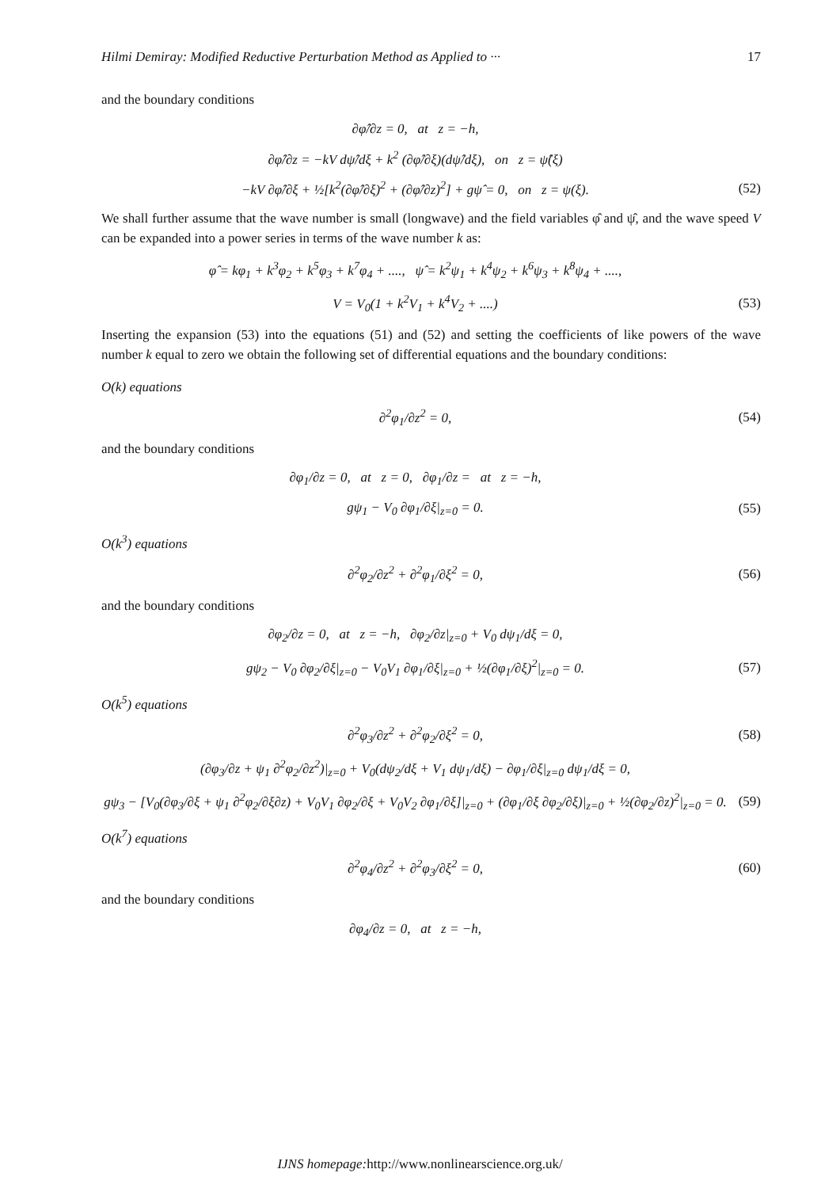Hilmi Demiray: Modified Reductive Perturbation Method as Applied to ··· 17
and the boundary conditions
∂φ̂/∂z = 0, at z = −h,
∂φ̂/∂z = −kV dψ̂/dξ + k<sup>2</sup> (∂φ̂/∂ξ)(dψ̂/dξ), on z = ψ̂(ξ)
−kV ∂φ̂/∂ξ + ½[k<sup>2</sup>(∂φ̂/∂ξ)<sup>2</sup> + (∂φ̂/∂z)<sup>2</sup>] + gψ̂ = 0, on z = ψ(ξ).
(52)
We shall further assume that the wave number is small (longwave) and the field variables φ̂ and ψ̂, and the wave speed V can be expanded into a power series in terms of the wave number k as:
φ̂ = kφ<sub>1</sub> + k<sup>3</sup>φ<sub>2</sub> + k<sup>5</sup>φ<sub>3</sub> + k<sup>7</sup>φ<sub>4</sub> + ...., ψ̂ = k<sup>2</sup>ψ<sub>1</sub> + k<sup>4</sup>ψ<sub>2</sub> + k<sup>6</sup>ψ<sub>3</sub> + k<sup>8</sup>ψ<sub>4</sub> + ....,
V = V<sub>0</sub>(1 + k<sup>2</sup>V<sub>1</sub> + k<sup>4</sup>V<sub>2</sub> + ....)
(53)
Inserting the expansion (53) into the equations (51) and (52) and setting the coefficients of like powers of the wave number k equal to zero we obtain the following set of differential equations and the boundary conditions:
O(k) equations
∂<sup>2</sup>φ<sub>1</sub>/∂z<sup>2</sup> = 0,
(54)
and the boundary conditions
∂φ<sub>1</sub>/∂z = 0, at z = 0, ∂φ<sub>1</sub>/∂z = at z = −h,
gψ<sub>1</sub> − V<sub>0</sub> ∂φ<sub>1</sub>/∂ξ|<sub>z=0</sub> = 0.
(55)
O(k<sup>3</sup>) equations
∂<sup>2</sup>φ<sub>2</sub>/∂z<sup>2</sup> + ∂<sup>2</sup>φ<sub>1</sub>/∂ξ<sup>2</sup> = 0,
(56)
and the boundary conditions
∂φ<sub>2</sub>/∂z = 0, at z = −h, ∂φ<sub>2</sub>/∂z|<sub>z=0</sub> + V<sub>0</sub> dψ<sub>1</sub>/dξ = 0,
gψ<sub>2</sub> − V<sub>0</sub> ∂φ<sub>2</sub>/∂ξ|<sub>z=0</sub> − V<sub>0</sub>V<sub>1</sub> ∂φ<sub>1</sub>/∂ξ|<sub>z=0</sub> + ½(∂φ<sub>1</sub>/∂ξ)<sup>2</sup>|<sub>z=0</sub> = 0.
(57)
O(k<sup>5</sup>) equations
∂<sup>2</sup>φ<sub>3</sub>/∂z<sup>2</sup> + ∂<sup>2</sup>φ<sub>2</sub>/∂ξ<sup>2</sup> = 0,
(58)
(∂φ<sub>3</sub>/∂z + ψ<sub>1</sub> ∂<sup>2</sup>φ<sub>2</sub>/∂z<sup>2</sup>)|<sub>z=0</sub> + V<sub>0</sub>(dψ<sub>2</sub>/dξ + V<sub>1</sub> dψ<sub>1</sub>/dξ) − ∂φ<sub>1</sub>/∂ξ|<sub>z=0</sub> dψ<sub>1</sub>/dξ = 0,
gψ<sub>3</sub> − [V<sub>0</sub>(∂φ<sub>3</sub>/∂ξ + ψ<sub>1</sub> ∂<sup>2</sup>φ<sub>2</sub>/∂ξ∂z) + V<sub>0</sub>V<sub>1</sub> ∂φ<sub>2</sub>/∂ξ + V<sub>0</sub>V<sub>2</sub> ∂φ<sub>1</sub>/∂ξ]|<sub>z=0</sub> + (∂φ<sub>1</sub>/∂ξ ∂φ<sub>2</sub>/∂ξ)|<sub>z=0</sub> + ½(∂φ<sub>2</sub>/∂z)<sup>2</sup>|<sub>z=0</sub> = 0.
(59)
O(k<sup>7</sup>) equations
∂<sup>2</sup>φ<sub>4</sub>/∂z<sup>2</sup> + ∂<sup>2</sup>φ<sub>3</sub>/∂ξ<sup>2</sup> = 0,
(60)
and the boundary conditions
∂φ<sub>4</sub>/∂z = 0, at z = −h,
IJNS homepage: http://www.nonlinearscience.org.uk/